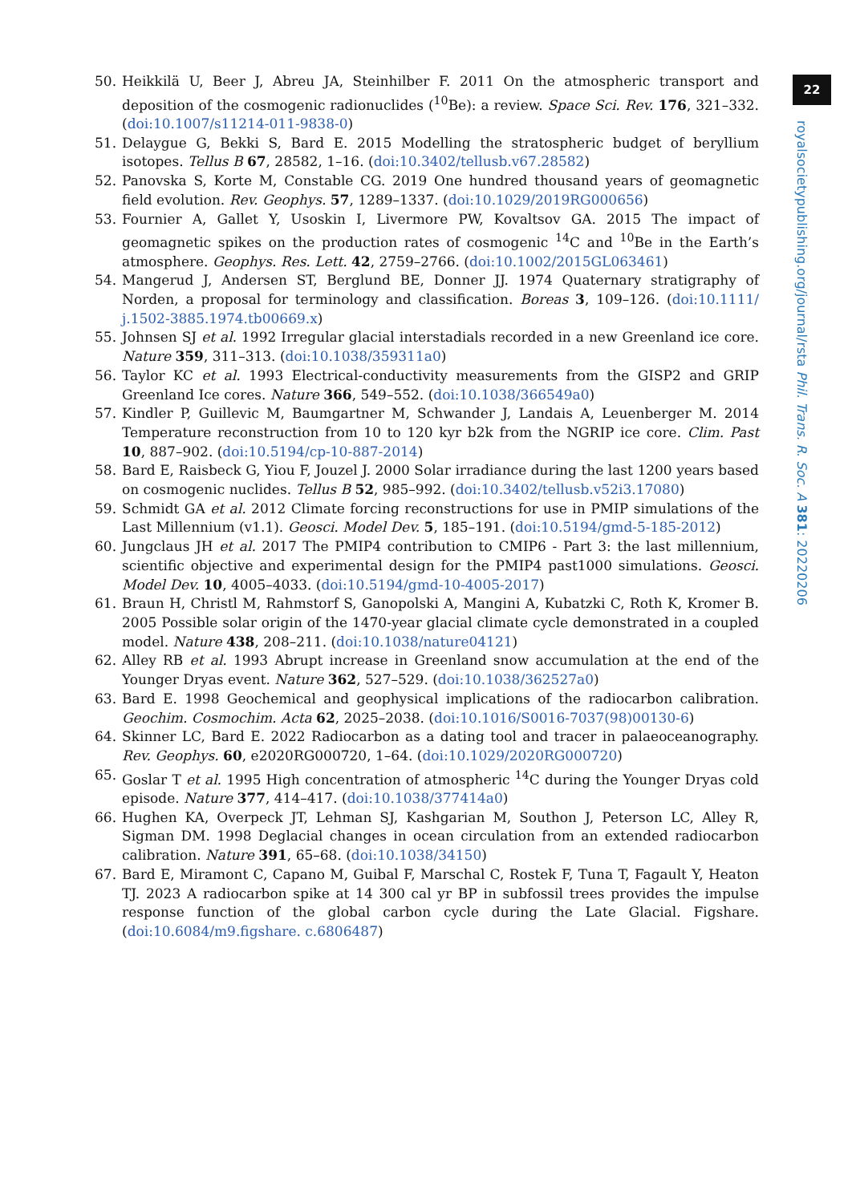22
royalsocietypublishing.org/journal/rsta Phil. Trans. R. Soc. A 381: 20220206
50. Heikkilä U, Beer J, Abreu JA, Steinhilber F. 2011 On the atmospheric transport and deposition of the cosmogenic radionuclides (<sup>10</sup>Be): a review. Space Sci. Rev. 176, 321–332. (doi:10.1007/s11214-011-9838-0)
51. Delaygue G, Bekki S, Bard E. 2015 Modelling the stratospheric budget of beryllium isotopes. Tellus B 67, 28582, 1–16. (doi:10.3402/tellusb.v67.28582)
52. Panovska S, Korte M, Constable CG. 2019 One hundred thousand years of geomagnetic field evolution. Rev. Geophys. 57, 1289–1337. (doi:10.1029/2019RG000656)
53. Fournier A, Gallet Y, Usoskin I, Livermore PW, Kovaltsov GA. 2015 The impact of geomagnetic spikes on the production rates of cosmogenic <sup>14</sup>C and <sup>10</sup>Be in the Earth’s atmosphere. Geophys. Res. Lett. 42, 2759–2766. (doi:10.1002/2015GL063461)
54. Mangerud J, Andersen ST, Berglund BE, Donner JJ. 1974 Quaternary stratigraphy of Norden, a proposal for terminology and classification. Boreas 3, 109–126. (doi:10.1111/ j.1502-3885.1974.tb00669.x)
55. Johnsen SJ et al. 1992 Irregular glacial interstadials recorded in a new Greenland ice core. Nature 359, 311–313. (doi:10.1038/359311a0)
56. Taylor KC et al. 1993 Electrical-conductivity measurements from the GISP2 and GRIP Greenland Ice cores. Nature 366, 549–552. (doi:10.1038/366549a0)
57. Kindler P, Guillevic M, Baumgartner M, Schwander J, Landais A, Leuenberger M. 2014 Temperature reconstruction from 10 to 120 kyr b2k from the NGRIP ice core. Clim. Past 10, 887–902. (doi:10.5194/cp-10-887-2014)
58. Bard E, Raisbeck G, Yiou F, Jouzel J. 2000 Solar irradiance during the last 1200 years based on cosmogenic nuclides. Tellus B 52, 985–992. (doi:10.3402/tellusb.v52i3.17080)
59. Schmidt GA et al. 2012 Climate forcing reconstructions for use in PMIP simulations of the Last Millennium (v1.1). Geosci. Model Dev. 5, 185–191. (doi:10.5194/gmd-5-185-2012)
60. Jungclaus JH et al. 2017 The PMIP4 contribution to CMIP6 - Part 3: the last millennium, scientific objective and experimental design for the PMIP4 past1000 simulations. Geosci. Model Dev. 10, 4005–4033. (doi:10.5194/gmd-10-4005-2017)
61. Braun H, Christl M, Rahmstorf S, Ganopolski A, Mangini A, Kubatzki C, Roth K, Kromer B. 2005 Possible solar origin of the 1470-year glacial climate cycle demonstrated in a coupled model. Nature 438, 208–211. (doi:10.1038/nature04121)
62. Alley RB et al. 1993 Abrupt increase in Greenland snow accumulation at the end of the Younger Dryas event. Nature 362, 527–529. (doi:10.1038/362527a0)
63. Bard E. 1998 Geochemical and geophysical implications of the radiocarbon calibration. Geochim. Cosmochim. Acta 62, 2025–2038. (doi:10.1016/S0016-7037(98)00130-6)
64. Skinner LC, Bard E. 2022 Radiocarbon as a dating tool and tracer in palaeoceanography. Rev. Geophys. 60, e2020RG000720, 1–64. (doi:10.1029/2020RG000720)
65. Goslar T et al. 1995 High concentration of atmospheric <sup>14</sup>C during the Younger Dryas cold episode. Nature 377, 414–417. (doi:10.1038/377414a0)
66. Hughen KA, Overpeck JT, Lehman SJ, Kashgarian M, Southon J, Peterson LC, Alley R, Sigman DM. 1998 Deglacial changes in ocean circulation from an extended radiocarbon calibration. Nature 391, 65–68. (doi:10.1038/34150)
67. Bard E, Miramont C, Capano M, Guibal F, Marschal C, Rostek F, Tuna T, Fagault Y, Heaton TJ. 2023 A radiocarbon spike at 14 300 cal yr BP in subfossil trees provides the impulse response function of the global carbon cycle during the Late Glacial. Figshare. (doi:10.6084/m9.figshare. c.6806487)